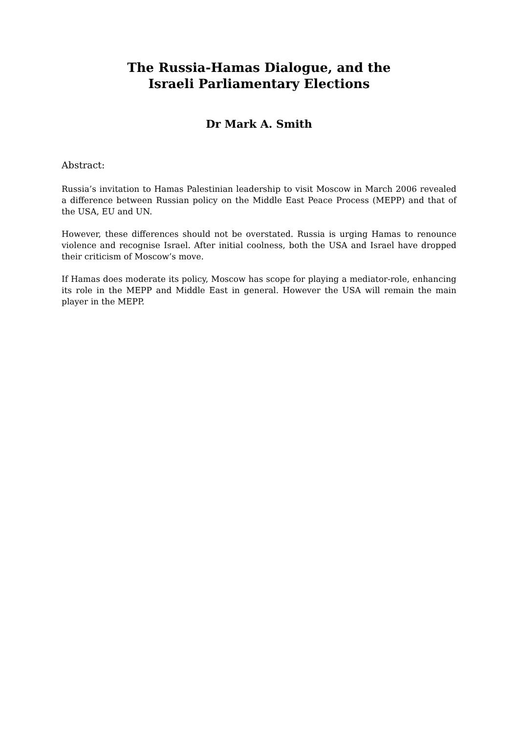The Russia-Hamas Dialogue, and the
Israeli Parliamentary Elections
Dr Mark A. Smith
Abstract:
Russia’s invitation to Hamas Palestinian leadership to visit Moscow in March 2006 revealed a difference between Russian policy on the Middle East Peace Process (MEPP) and that of the USA, EU and UN.
However, these differences should not be overstated. Russia is urging Hamas to renounce violence and recognise Israel. After initial coolness, both the USA and Israel have dropped their criticism of Moscow’s move.
If Hamas does moderate its policy, Moscow has scope for playing a mediator-role, enhancing its role in the MEPP and Middle East in general. However the USA will remain the main player in the MEPP.